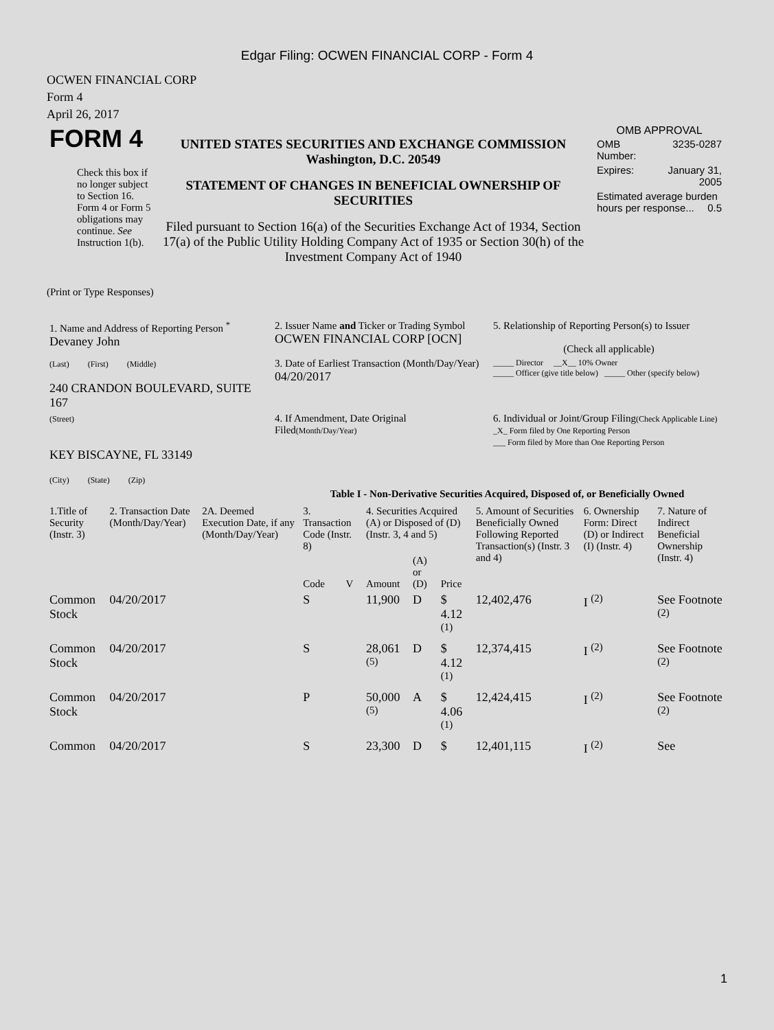Edgar Filing: OCWEN FINANCIAL CORP - Form 4
OCWEN FINANCIAL CORP
Form 4
April 26, 2017
| FORM 4 Check this box if no longer subject to Section 16. Form 4 or Form 5 obligations may continue. See Instruction 1(b). | UNITED STATES SECURITIES AND EXCHANGE COMMISSION Washington, D.C. 20549 STATEMENT OF CHANGES IN BENEFICIAL OWNERSHIP OF SECURITIES Filed pursuant to Section 16(a) of the Securities Exchange Act of 1934, Section 17(a) of the Public Utility Holding Company Act of 1935 or Section 30(h) of the Investment Company Act of 1940 | OMB APPROVAL / OMB Number: / 3235-0287 / / Expires: / January 31, 2005 / / Estimated average burden hours per response... 0.5 / / |
(Print or Type Responses)
| 1. Name and Address of Reporting Person <sup>*</sup> Devaney John | 2. Issuer Name and Ticker or Trading Symbol OCWEN FINANCIAL CORP [OCN] | 5. Relationship of Reporting Person(s) to Issuer (Check all applicable) |
| (Last) (First) (Middle) 240 CRANDON BOULEVARD, SUITE 167 | 3. Date of Earliest Transaction (Month/Day/Year) 04/20/2017 | _____ Director __X__ 10% Owner _____ Officer (give title below) _____ Other (specify below) |
| (Street) KEY BISCAYNE, FL 33149 (City) (State) (Zip) | 4. If Amendment, Date Original Filed (Month/Day/Year) | 6. Individual or Joint/Group Filing (Check Applicable Line) _X_ Form filed by One Reporting Person ___ Form filed by More than One Reporting Person |
Table I - Non-Derivative Securities Acquired, Disposed of, or Beneficially Owned
| 1.Title of Security (Instr. 3) | 2. Transaction Date (Month/Day/Year) | 2A. Deemed Execution Date, if any (Month/Day/Year) | 3. Transaction Code (Instr. 8) | | 4. Securities Acquired (A) or Disposed of (D) (Instr. 3, 4 and 5) | | | 5. Amount of Securities Beneficially Owned Following Reported Transaction(s) (Instr. 3 and 4) | 6. Ownership Form: Direct (D) or Indirect (I) (Instr. 4) | 7. Nature of Indirect Beneficial Ownership (Instr. 4) |
| --- | --- | --- | --- | --- | --- | --- | --- | --- | --- | --- |
| | | | Code | V | Amount | (A) or (D) | Price | | | |
| Common Stock | 04/20/2017 | | S | | 11,900 | D | $ 4.12 <sup>(1)</sup> | 12,402,476 | I <sup>(2)</sup> | See Footnote <sup>(2)</sup> |
| Common Stock | 04/20/2017 | | S | | 28,061 <sup>(5)</sup> | D | $ 4.12 <sup>(1)</sup> | 12,374,415 | I <sup>(2)</sup> | See Footnote <sup>(2)</sup> |
| Common Stock | 04/20/2017 | | P | | 50,000 <sup>(5)</sup> | A | $ 4.06 <sup>(1)</sup> | 12,424,415 | I <sup>(2)</sup> | See Footnote <sup>(2)</sup> |
| Common | 04/20/2017 | | S | | 23,300 | D | $ | 12,401,115 | I <sup>(2)</sup> | See |
1